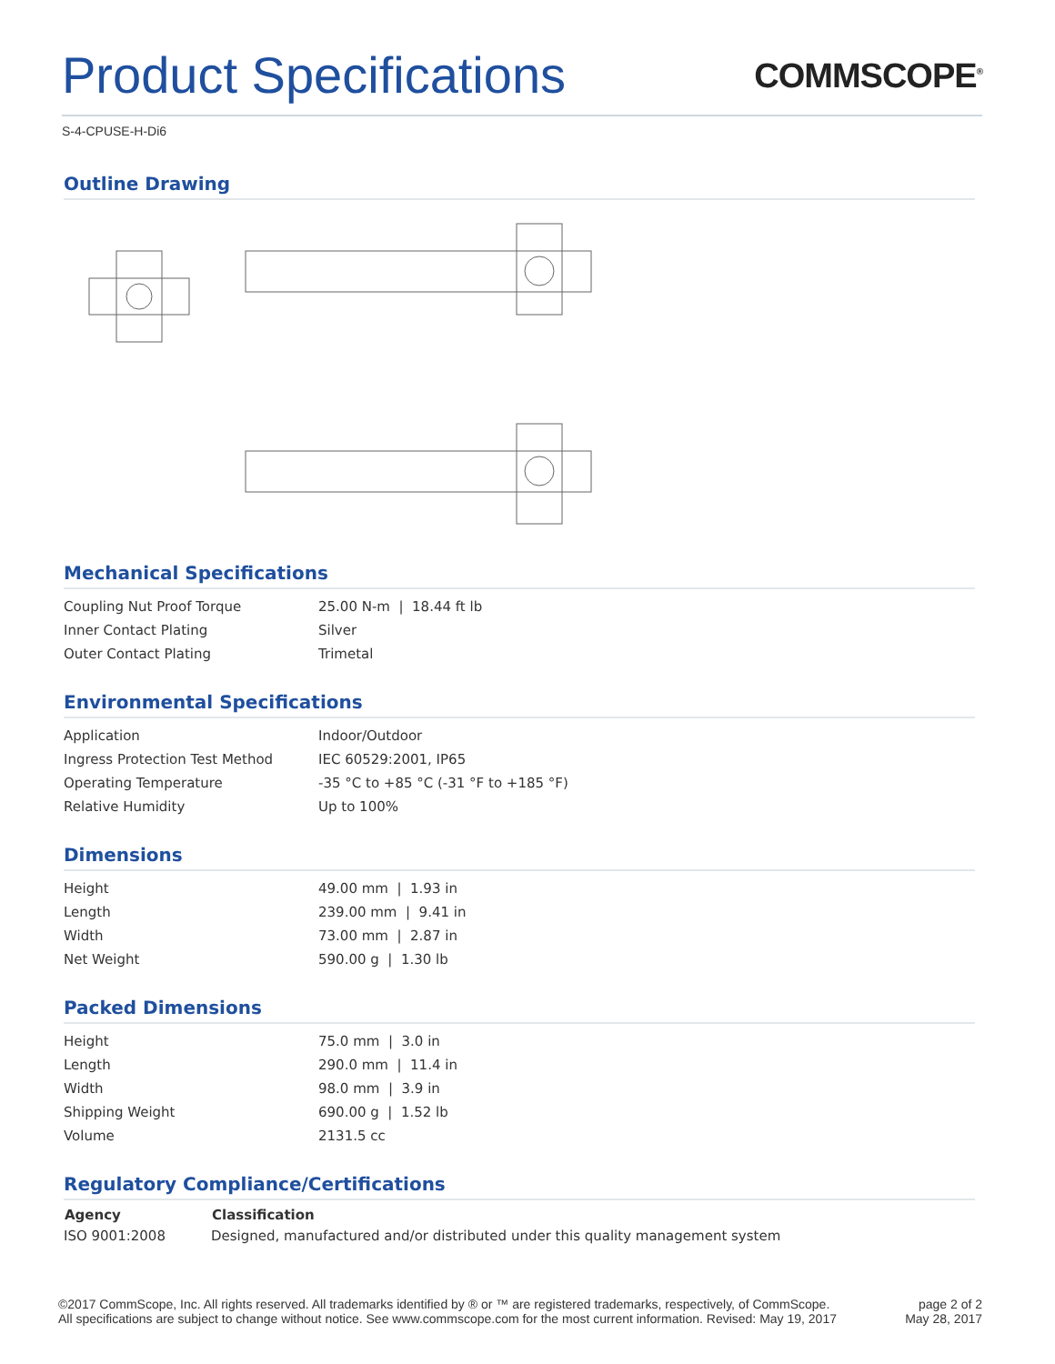Product Specifications COMMSCOPE<sup>®</sup>
S-4-CPUSE-H-Di6
Outline Drawing
Mechanical Specifications
| Coupling Nut Proof Torque | 25.00 N-m / 18.44 ft lb |
| Inner Contact Plating | Silver |
| Outer Contact Plating | Trimetal |
Environmental Specifications
| Application | Indoor/Outdoor |
| Ingress Protection Test Method | IEC 60529:2001, IP65 |
| Operating Temperature | -35 °C to +85 °C (-31 °F to +185 °F) |
| Relative Humidity | Up to 100% |
Dimensions
| Height | 49.00 mm / 1.93 in |
| Length | 239.00 mm / 9.41 in |
| Width | 73.00 mm / 2.87 in |
| Net Weight | 590.00 g / 1.30 lb |
Packed Dimensions
| Height | 75.0 mm / 3.0 in |
| Length | 290.0 mm / 11.4 in |
| Width | 98.0 mm / 3.9 in |
| Shipping Weight | 690.00 g / 1.52 lb |
| Volume | 2131.5 cc |
Regulatory Compliance/Certifications
| Agency | Classification |
| --- | --- |
| ISO 9001:2008 | Designed, manufactured and/or distributed under this quality management system |
©2017 CommScope, Inc. All rights reserved. All trademarks identified by ® or ™ are registered trademarks, respectively, of CommScope.
All specifications are subject to change without notice. See www.commscope.com for the most current information. Revised: May 19, 2017
page 2 of 2
May 28, 2017